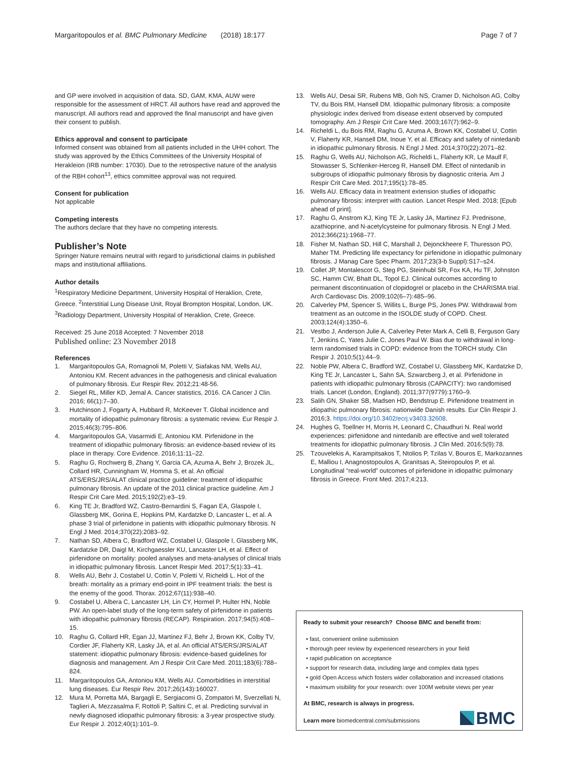Margaritopoulos et al. BMC Pulmonary Medicine (2018) 18:177 Page 7 of 7
and GP were involved in acquisition of data. SD, GAM, KMA, AUW were responsible for the assessment of HRCT. All authors have read and approved the manuscript. All authors read and approved the final manuscript and have given their consent to publish.
Ethics approval and consent to participate
Informed consent was obtained from all patients included in the UHH cohort. The study was approved by the Ethics Committees of the University Hospital of Herakleion (IRB number: 17030). Due to the retrospective nature of the analysis of the RBH cohort<sup>13</sup>, ethics committee approval was not required.
Consent for publication
Not applicable
Competing interests
The authors declare that they have no competing interests.
Publisher’s Note
Springer Nature remains neutral with regard to jurisdictional claims in published maps and institutional affiliations.
Author details
<sup>1</sup> Respiratory Medicine Department, University Hospital of Heraklion, Crete, Greece. <sup>2</sup>Interstitial Lung Disease Unit, Royal Brompton Hospital, London, UK. <sup>3</sup>Radiology Department, University Hospital of Heraklion, Crete, Greece.
Received: 25 June 2018 Accepted: 7 November 2018
Published online: 23 November 2018
References
1. Margaritopoulos GA, Romagnoli M, Poletti V, Siafakas NM, Wells AU, Antoniou KM. Recent advances in the pathogenesis and clinical evaluation of pulmonary fibrosis. Eur Respir Rev. 2012;21:48-56.
2. Siegel RL, Miller KD, Jemal A. Cancer statistics, 2016. CA Cancer J Clin. 2016; 66(1):7–30.
3. Hutchinson J, Fogarty A, Hubbard R, McKeever T. Global incidence and mortality of idiopathic pulmonary fibrosis: a systematic review. Eur Respir J. 2015;46(3):795–806.
4. Margaritopoulos GA, Vasarmidi E, Antoniou KM. Pirfenidone in the treatment of idiopathic pulmonary fibrosis: an evidence-based review of its place in therapy. Core Evidence. 2016;11:11–22.
5. Raghu G, Rochwerg B, Zhang Y, Garcia CA, Azuma A, Behr J, Brozek JL, Collard HR, Cunningham W, Homma S, et al. An official ATS/ERS/JRS/ALAT clinical practice guideline: treatment of idiopathic pulmonary fibrosis. An update of the 2011 clinical practice guideline. Am J Respir Crit Care Med. 2015;192(2):e3–19.
6. King TE Jr, Bradford WZ, Castro-Bernardini S, Fagan EA, Glaspole I, Glassberg MK, Gorina E, Hopkins PM, Kardatzke D, Lancaster L, et al. A phase 3 trial of pirfenidone in patients with idiopathic pulmonary fibrosis. N Engl J Med. 2014;370(22):2083–92.
7. Nathan SD, Albera C, Bradford WZ, Costabel U, Glaspole I, Glassberg MK, Kardatzke DR, Daigl M, Kirchgaessler KU, Lancaster LH, et al. Effect of pirfenidone on mortality: pooled analyses and meta-analyses of clinical trials in idiopathic pulmonary fibrosis. Lancet Respir Med. 2017;5(1):33–41.
8. Wells AU, Behr J, Costabel U, Cottin V, Poletti V, Richeldi L. Hot of the breath: mortality as a primary end-point in IPF treatment trials: the best is the enemy of the good. Thorax. 2012;67(11):938–40.
9. Costabel U, Albera C, Lancaster LH, Lin CY, Hormel P, Hulter HN, Noble PW. An open-label study of the long-term safety of pirfenidone in patients with idiopathic pulmonary fibrosis (RECAP). Respiration. 2017;94(5):408–15.
10. Raghu G, Collard HR, Egan JJ, Martinez FJ, Behr J, Brown KK, Colby TV, Cordier JF, Flaherty KR, Lasky JA, et al. An official ATS/ERS/JRS/ALAT statement: idiopathic pulmonary fibrosis: evidence-based guidelines for diagnosis and management. Am J Respir Crit Care Med. 2011;183(6):788–824.
11. Margaritopoulos GA, Antoniou KM, Wells AU. Comorbidities in interstitial lung diseases. Eur Respir Rev. 2017;26(143):160027.
12. Mura M, Porretta MA, Bargagli E, Sergiacomi G, Zompatori M, Sverzellati N, Taglieri A, Mezzasalma F, Rottoli P, Saltini C, et al. Predicting survival in newly diagnosed idiopathic pulmonary fibrosis: a 3-year prospective study. Eur Respir J. 2012;40(1):101–9.
13. Wells AU, Desai SR, Rubens MB, Goh NS, Cramer D, Nicholson AG, Colby TV, du Bois RM, Hansell DM. Idiopathic pulmonary fibrosis: a composite physiologic index derived from disease extent observed by computed tomography. Am J Respir Crit Care Med. 2003;167(7):962–9.
14. Richeldi L, du Bois RM, Raghu G, Azuma A, Brown KK, Costabel U, Cottin V, Flaherty KR, Hansell DM, Inoue Y, et al. Efficacy and safety of nintedanib in idiopathic pulmonary fibrosis. N Engl J Med. 2014;370(22):2071–82.
15. Raghu G, Wells AU, Nicholson AG, Richeldi L, Flaherty KR, Le Maulf F, Stowasser S, Schlenker-Herceg R, Hansell DM. Effect of nintedanib in subgroups of idiopathic pulmonary fibrosis by diagnostic criteria. Am J Respir Crit Care Med. 2017;195(1):78–85.
16. Wells AU. Efficacy data in treatment extension studies of idiopathic pulmonary fibrosis: interpret with caution. Lancet Respir Med. 2018; [Epub ahead of print].
17. Raghu G, Anstrom KJ, King TE Jr, Lasky JA, Martinez FJ. Prednisone, azathioprine, and N-acetylcysteine for pulmonary fibrosis. N Engl J Med. 2012;366(21):1968–77.
18. Fisher M, Nathan SD, Hill C, Marshall J, Dejonckheere F, Thuresson PO, Maher TM. Predicting life expectancy for pirfenidone in idiopathic pulmonary fibrosis. J Manag Care Spec Pharm. 2017;23(3-b Suppl):S17–s24.
19. Collet JP, Montalescot G, Steg PG, Steinhubl SR, Fox KA, Hu TF, Johnston SC, Hamm CW, Bhatt DL, Topol EJ. Clinical outcomes according to permanent discontinuation of clopidogrel or placebo in the CHARISMA trial. Arch Cardiovasc Dis. 2009;102(6–7):485–96.
20. Calverley PM, Spencer S, Willits L, Burge PS, Jones PW. Withdrawal from treatment as an outcome in the ISOLDE study of COPD. Chest. 2003;124(4):1350–6.
21. Vestbo J, Anderson Julie A, Calverley Peter Mark A, Celli B, Ferguson Gary T, Jenkins C, Yates Julie C, Jones Paul W. Bias due to withdrawal in long-term randomised trials in COPD: evidence from the TORCH study. Clin Respir J. 2010;5(1):44–9.
22. Noble PW, Albera C, Bradford WZ, Costabel U, Glassberg MK, Kardatzke D, King TE Jr, Lancaster L, Sahn SA, Szwarcberg J, et al. Pirfenidone in patients with idiopathic pulmonary fibrosis (CAPACITY): two randomised trials. Lancet (London, England). 2011;377(9779):1760–9.
23. Salih GN, Shaker SB, Madsen HD, Bendstrup E. Pirfenidone treatment in idiopathic pulmonary fibrosis: nationwide Danish results. Eur Clin Respir J. 2016;3. https://doi.org/10.3402/ecrj.v3403.32608.
24. Hughes G, Toellner H, Morris H, Leonard C, Chaudhuri N. Real world experiences: pirfenidone and nintedanib are effective and well tolerated treatments for idiopathic pulmonary fibrosis. J Clin Med. 2016;5(9):78.
25. Tzouvelekis A, Karampitsakos T, Ntolios P, Tzilas V, Bouros E, Markozannes E, Malliou I, Anagnostopoulos A, Granitsas A, Steiropoulos P, et al. Longitudinal “real-world” outcomes of pirfenidone in idiopathic pulmonary fibrosis in Greece. Front Med. 2017;4:213.
Ready to submit your research? Choose BMC and benefit from:
• fast, convenient online submission
• thorough peer review by experienced researchers in your field
• rapid publication on acceptance
• support for research data, including large and complex data types
• gold Open Access which fosters wider collaboration and increased citations
• maximum visibility for your research: over 100M website views per year
At BMC, research is always in progress.
Learn more biomedcentral.com/submissions
BMC